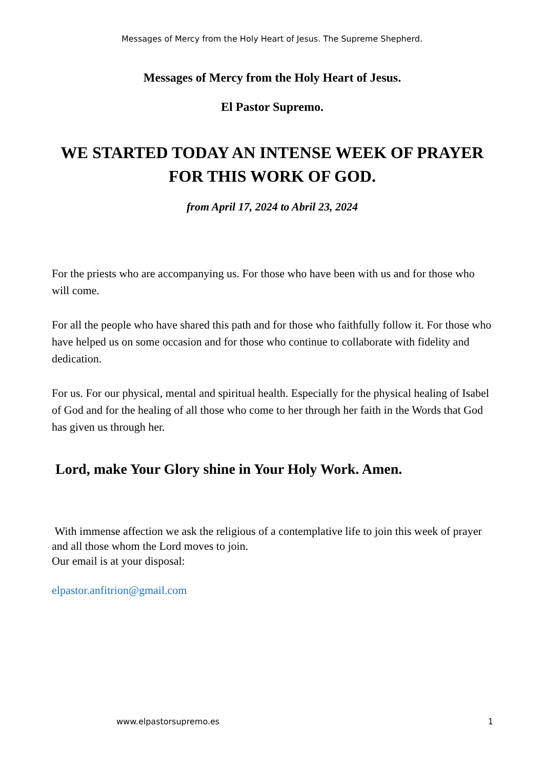Messages of Mercy from the Holy Heart of Jesus. The Supreme Shepherd.
Messages of Mercy from the Holy Heart of Jesus.
El Pastor Supremo.
WE STARTED TODAY AN INTENSE WEEK OF PRAYER FOR THIS WORK OF GOD.
from April 17, 2024 to Abril 23, 2024
For the priests who are accompanying us. For those who have been with us and for those who will come.
For all the people who have shared this path and for those who faithfully follow it. For those who have helped us on some occasion and for those who continue to collaborate with fidelity and dedication.
For us. For our physical, mental and spiritual health. Especially for the physical healing of Isabel of God and for the healing of all those who come to her through her faith in the Words that God has given us through her.
Lord, make Your Glory shine in Your Holy Work. Amen.
With immense affection we ask the religious of a contemplative life to join this week of prayer and all those whom the Lord moves to join.
Our email is at your disposal:
elpastor.anfitrion@gmail.com
www.elpastorsupremo.es 1